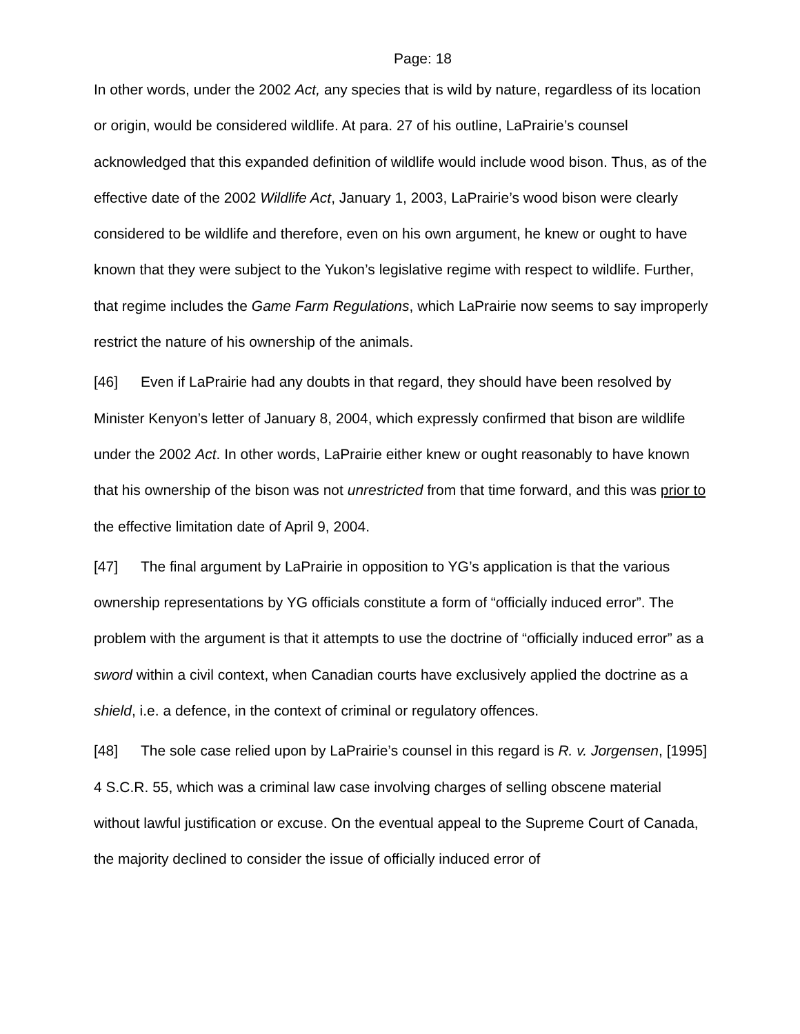Page: 18
In other words, under the 2002 Act, any species that is wild by nature, regardless of its location or origin, would be considered wildlife. At para. 27 of his outline, LaPrairie’s counsel acknowledged that this expanded definition of wildlife would include wood bison. Thus, as of the effective date of the 2002 Wildlife Act, January 1, 2003, LaPrairie’s wood bison were clearly considered to be wildlife and therefore, even on his own argument, he knew or ought to have known that they were subject to the Yukon’s legislative regime with respect to wildlife. Further, that regime includes the Game Farm Regulations, which LaPrairie now seems to say improperly restrict the nature of his ownership of the animals.
[46] Even if LaPrairie had any doubts in that regard, they should have been resolved by Minister Kenyon’s letter of January 8, 2004, which expressly confirmed that bison are wildlife under the 2002 Act. In other words, LaPrairie either knew or ought reasonably to have known that his ownership of the bison was not unrestricted from that time forward, and this was prior to the effective limitation date of April 9, 2004.
[47] The final argument by LaPrairie in opposition to YG’s application is that the various ownership representations by YG officials constitute a form of “officially induced error”. The problem with the argument is that it attempts to use the doctrine of “officially induced error” as a sword within a civil context, when Canadian courts have exclusively applied the doctrine as a shield, i.e. a defence, in the context of criminal or regulatory offences.
[48] The sole case relied upon by LaPrairie’s counsel in this regard is R. v. Jorgensen, [1995] 4 S.C.R. 55, which was a criminal law case involving charges of selling obscene material without lawful justification or excuse. On the eventual appeal to the Supreme Court of Canada, the majority declined to consider the issue of officially induced error of